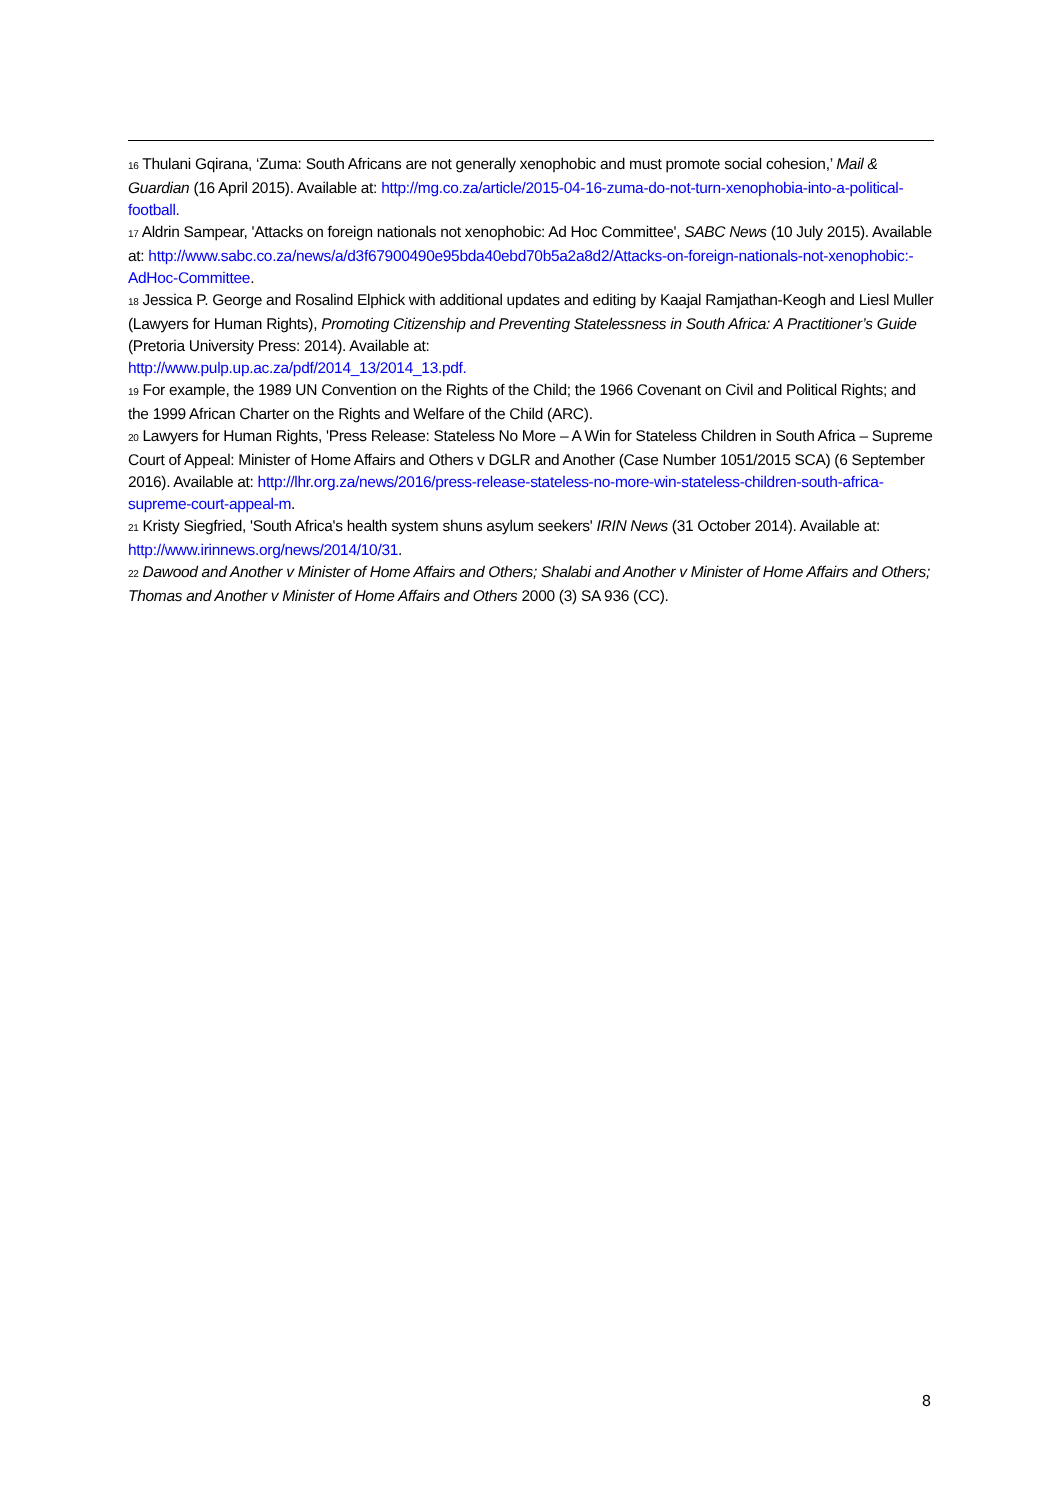<sup>16</sup> Thulani Gqirana, ‘Zuma: South Africans are not generally xenophobic and must promote social cohesion,’ Mail & Guardian (16 April 2015). Available at: http://mg.co.za/article/2015-04-16-zuma-do-not-turn-xenophobia-into-a-political-football.
<sup>17</sup> Aldrin Sampear, 'Attacks on foreign nationals not xenophobic: Ad Hoc Committee', SABC News (10 July 2015). Available at: http://www.sabc.co.za/news/a/d3f67900490e95bda40ebd70b5a2a8d2/Attacks-on-foreign-nationals-not-xenophobic:-AdHoc-Committee.
<sup>18</sup> Jessica P. George and Rosalind Elphick with additional updates and editing by Kaajal Ramjathan-Keogh and Liesl Muller (Lawyers for Human Rights), Promoting Citizenship and Preventing Statelessness in South Africa: A Practitioner’s Guide (Pretoria University Press: 2014). Available at:
http://www.pulp.up.ac.za/pdf/2014_13/2014_13.pdf.
<sup>19</sup> For example, the 1989 UN Convention on the Rights of the Child; the 1966 Covenant on Civil and Political Rights; and the 1999 African Charter on the Rights and Welfare of the Child (ARC).
<sup>20</sup> Lawyers for Human Rights, 'Press Release: Stateless No More – A Win for Stateless Children in South Africa – Supreme Court of Appeal: Minister of Home Affairs and Others v DGLR and Another (Case Number 1051/2015 SCA) (6 September 2016). Available at: http://lhr.org.za/news/2016/press-release-stateless-no-more-win-stateless-children-south-africa-supreme-court-appeal-m.
<sup>21</sup> Kristy Siegfried, 'South Africa's health system shuns asylum seekers' IRIN News (31 October 2014). Available at: http://www.irinnews.org/news/2014/10/31.
<sup>22</sup> Dawood and Another v Minister of Home Affairs and Others; Shalabi and Another v Minister of Home Affairs and Others; Thomas and Another v Minister of Home Affairs and Others 2000 (3) SA 936 (CC).
8